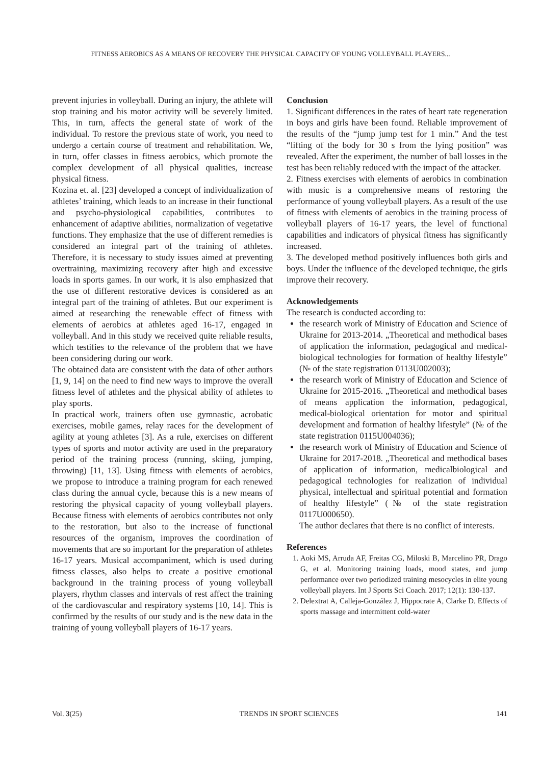FITNESS AEROBICS AS A MEANS OF RECOVERY THE PHYSICAL CAPACITY OF YOUNG VOLLEYBALL PLAYERS...
prevent injuries in volleyball. During an injury, the athlete will stop training and his motor activity will be severely limited. This, in turn, affects the general state of work of the individual. To restore the previous state of work, you need to undergo a certain course of treatment and rehabilitation. We, in turn, offer classes in fitness aerobics, which promote the complex development of all physical qualities, increase physical fitness.
Kozina et. al. [23] developed a concept of individualization of athletes’ training, which leads to an increase in their functional and psycho-physiological capabilities, contributes to enhancement of adaptive abilities, normalization of vegetative functions. They emphasize that the use of different remedies is considered an integral part of the training of athletes. Therefore, it is necessary to study issues aimed at preventing overtraining, maximizing recovery after high and excessive loads in sports games. In our work, it is also emphasized that the use of different restorative devices is considered as an integral part of the training of athletes. But our experiment is aimed at researching the renewable effect of fitness with elements of aerobics at athletes aged 16-17, engaged in volleyball. And in this study we received quite reliable results, which testifies to the relevance of the problem that we have been considering during our work.
The obtained data are consistent with the data of other authors [1, 9, 14] on the need to find new ways to improve the overall fitness level of athletes and the physical ability of athletes to play sports.
In practical work, trainers often use gymnastic, acrobatic exercises, mobile games, relay races for the development of agility at young athletes [3]. As a rule, exercises on different types of sports and motor activity are used in the preparatory period of the training process (running, skiing, jumping, throwing) [11, 13]. Using fitness with elements of aerobics, we propose to introduce a training program for each renewed class during the annual cycle, because this is a new means of restoring the physical capacity of young volleyball players. Because fitness with elements of aerobics contributes not only to the restoration, but also to the increase of functional resources of the organism, improves the coordination of movements that are so important for the preparation of athletes 16-17 years. Musical accompaniment, which is used during fitness classes, also helps to create a positive emotional background in the training process of young volleyball players, rhythm classes and intervals of rest affect the training of the cardiovascular and respiratory systems [10, 14]. This is confirmed by the results of our study and is the new data in the training of young volleyball players of 16-17 years.
Conclusion
1. Significant differences in the rates of heart rate regeneration in boys and girls have been found. Reliable improvement of the results of the “jump jump test for 1 min.” And the test “lifting of the body for 30 s from the lying position” was revealed. After the experiment, the number of ball losses in the test has been reliably reduced with the impact of the attacker.
2. Fitness exercises with elements of aerobics in combination with music is a comprehensive means of restoring the performance of young volleyball players. As a result of the use of fitness with elements of aerobics in the training process of volleyball players of 16-17 years, the level of functional capabilities and indicators of physical fitness has significantly increased.
3. The developed method positively influences both girls and boys. Under the influence of the developed technique, the girls improve their recovery.
Acknowledgements
The research is conducted according to:
the research work of Ministry of Education and Science of Ukraine for 2013-2014. „Theoretical and methodical bases of application the information, pedagogical and medical-biological technologies for formation of healthy lifestyle” (№ of the state registration 0113U002003);
the research work of Ministry of Education and Science of Ukraine for 2015-2016. „Theoretical and methodical bases of means application the information, pedagogical, medical-biological orientation for motor and spiritual development and formation of healthy lifestyle” (№ of the state registration 0115U004036);
the research work of Ministry of Education and Science of Ukraine for 2017-2018. „Theoretical and methodical bases of application of information, medicalbiological and pedagogical technologies for realization of individual physical, intellectual and spiritual potential and formation of healthy lifestyle” (№ of the state registration 0117U000650).
The author declares that there is no conflict of interests.
References
1. Aoki MS, Arruda AF, Freitas CG, Miloski B, Marcelino PR, Drago G, et al. Monitoring training loads, mood states, and jump performance over two periodized training mesocycles in elite young volleyball players. Int J Sports Sci Coach. 2017; 12(1): 130-137.
2. Delextrat A, Calleja-González J, Hippocrate A, Clarke D. Effects of sports massage and intermittent cold-water
Vol. 3(25) TRENDS IN SPORT SCIENCES 141